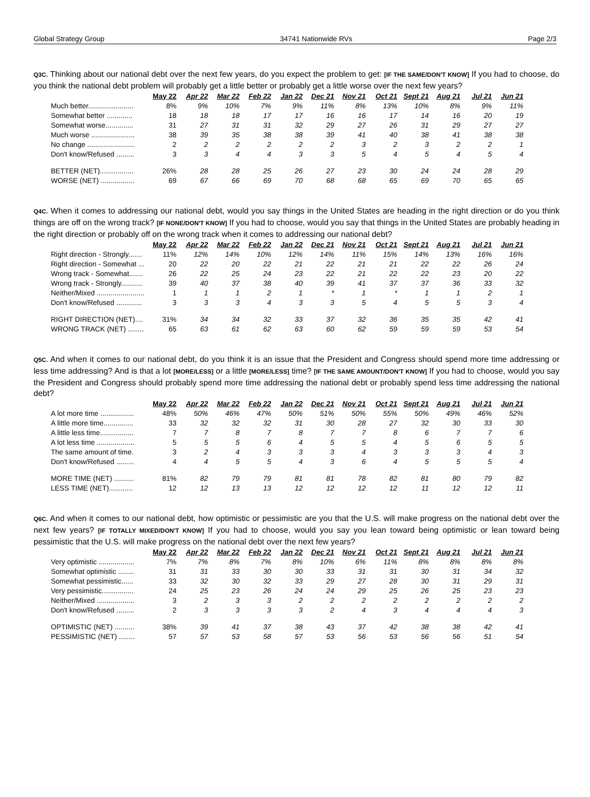Global Strategy Group 34741 Nationwide RVs Page 2/3
Q3C. Thinking about our national debt over the next few years, do you expect the problem to get: [IF THE SAME/DON'T KNOW] If you had to choose, do you think the national debt problem will probably get a little better or probably get a little worse over the next few years?
| | May 22 | Apr 22 | Mar 22 | Feb 22 | Jan 22 | Dec 21 | Nov 21 | Oct 21 | Sept 21 | Aug 21 | Jul 21 | Jun 21 |
| --- | --- | --- | --- | --- | --- | --- | --- | --- | --- | --- | --- | --- |
| Much better....................... | 8% | 9% | 10% | 7% | 9% | 11% | 8% | 13% | 10% | 8% | 9% | 11% |
| Somewhat better ............. | 18 | 18 | 18 | 17 | 17 | 16 | 16 | 17 | 14 | 16 | 20 | 19 |
| Somewhat worse.............. | 31 | 27 | 31 | 31 | 32 | 29 | 27 | 26 | 31 | 29 | 27 | 27 |
| Much worse ...................... | 38 | 39 | 35 | 38 | 38 | 39 | 41 | 40 | 38 | 41 | 38 | 38 |
| No change ........................ | 2 | 2 | 2 | 2 | 2 | 2 | 3 | 2 | 3 | 2 | 2 | 1 |
| Don't know/Refused ......... | 3 | 3 | 4 | 4 | 3 | 3 | 5 | 4 | 5 | 4 | 5 | 4 |
| BETTER (NET)................. | 26% | 28 | 28 | 25 | 26 | 27 | 23 | 30 | 24 | 24 | 28 | 29 |
| WORSE (NET) ................. | 69 | 67 | 66 | 69 | 70 | 68 | 68 | 65 | 69 | 70 | 65 | 65 |
Q4C. When it comes to addressing our national debt, would you say things in the United States are heading in the right direction or do you think things are off on the wrong track? [IF NONE/DON'T KNOW] If you had to choose, would you say that things in the United States are probably heading in the right direction or probably off on the wrong track when it comes to addressing our national debt?
| | May 22 | Apr 22 | Mar 22 | Feb 22 | Jan 22 | Dec 21 | Nov 21 | Oct 21 | Sept 21 | Aug 21 | Jul 21 | Jun 21 |
| --- | --- | --- | --- | --- | --- | --- | --- | --- | --- | --- | --- | --- |
| Right direction - Strongly....... | 11% | 12% | 14% | 10% | 12% | 14% | 11% | 15% | 14% | 13% | 16% | 16% |
| Right direction - Somewhat ... | 20 | 22 | 20 | 22 | 21 | 22 | 21 | 21 | 22 | 22 | 26 | 24 |
| Wrong track - Somewhat....... | 26 | 22 | 25 | 24 | 23 | 22 | 21 | 22 | 22 | 23 | 20 | 22 |
| Wrong track - Strongly........... | 39 | 40 | 37 | 38 | 40 | 39 | 41 | 37 | 37 | 36 | 33 | 32 |
| Neither/Mixed ........................ | 1 | 1 | 1 | 2 | 1 | * | 1 | * | 1 | 1 | 2 | 1 |
| Don't know/Refused ............. | 3 | 3 | 3 | 4 | 3 | 3 | 5 | 4 | 5 | 5 | 3 | 4 |
| RIGHT DIRECTION (NET).... | 31% | 34 | 34 | 32 | 33 | 37 | 32 | 36 | 35 | 35 | 42 | 41 |
| WRONG TRACK (NET) ........ | 65 | 63 | 61 | 62 | 63 | 60 | 62 | 59 | 59 | 59 | 53 | 54 |
Q5C. And when it comes to our national debt, do you think it is an issue that the President and Congress should spend more time addressing or less time addressing? And is that a lot [MORE/LESS] or a little [MORE/LESS] time? [IF THE SAME AMOUNT/DON'T KNOW] If you had to choose, would you say the President and Congress should probably spend more time addressing the national debt or probably spend less time addressing the national debt?
| | May 22 | Apr 22 | Mar 22 | Feb 22 | Jan 22 | Dec 21 | Nov 21 | Oct 21 | Sept 21 | Aug 21 | Jul 21 | Jun 21 |
| --- | --- | --- | --- | --- | --- | --- | --- | --- | --- | --- | --- | --- |
| A lot more time ................. | 48% | 50% | 46% | 47% | 50% | 51% | 50% | 55% | 50% | 49% | 46% | 52% |
| A little more time............... | 33 | 32 | 32 | 32 | 31 | 30 | 28 | 27 | 32 | 30 | 33 | 30 |
| A little less time................. | 7 | 7 | 8 | 7 | 8 | 7 | 7 | 8 | 6 | 7 | 7 | 6 |
| A lot less time ................... | 5 | 5 | 5 | 6 | 4 | 5 | 5 | 4 | 5 | 6 | 5 | 5 |
| The same amount of time. | 3 | 2 | 4 | 3 | 3 | 3 | 4 | 3 | 3 | 3 | 4 | 3 |
| Don't know/Refused ......... | 4 | 4 | 5 | 5 | 4 | 3 | 6 | 4 | 5 | 5 | 5 | 4 |
| MORE TIME (NET) .......... | 81% | 82 | 79 | 79 | 81 | 81 | 78 | 82 | 81 | 80 | 79 | 82 |
| LESS TIME (NET)............ | 12 | 12 | 13 | 13 | 12 | 12 | 12 | 12 | 11 | 12 | 12 | 11 |
Q6C. And when it comes to our national debt, how optimistic or pessimistic are you that the U.S. will make progress on the national debt over the next few years? [IF TOTALLY MIXED/DON'T KNOW] If you had to choose, would you say you lean toward being optimistic or lean toward being pessimistic that the U.S. will make progress on the national debt over the next few years?
| | May 22 | Apr 22 | Mar 22 | Feb 22 | Jan 22 | Dec 21 | Nov 21 | Oct 21 | Sept 21 | Aug 21 | Jul 21 | Jun 21 |
| --- | --- | --- | --- | --- | --- | --- | --- | --- | --- | --- | --- | --- |
| Very optimistic .................. | 7% | 7% | 8% | 7% | 8% | 10% | 6% | 11% | 8% | 8% | 8% | 8% |
| Somewhat optimistic ........ | 31 | 31 | 33 | 30 | 30 | 33 | 31 | 31 | 30 | 31 | 34 | 32 |
| Somewhat pessimistic...... | 33 | 32 | 30 | 32 | 33 | 29 | 27 | 28 | 30 | 31 | 29 | 31 |
| Very pessimistic................ | 24 | 25 | 23 | 26 | 24 | 24 | 29 | 25 | 26 | 25 | 23 | 23 |
| Neither/Mixed ................... | 3 | 2 | 3 | 3 | 2 | 2 | 2 | 2 | 2 | 2 | 2 | 2 |
| Don't know/Refused ......... | 2 | 3 | 3 | 3 | 3 | 2 | 4 | 3 | 4 | 4 | 4 | 3 |
| OPTIMISTIC (NET) .......... | 38% | 39 | 41 | 37 | 38 | 43 | 37 | 42 | 38 | 38 | 42 | 41 |
| PESSIMISTIC (NET) ........ | 57 | 57 | 53 | 58 | 57 | 53 | 56 | 53 | 56 | 56 | 51 | 54 |